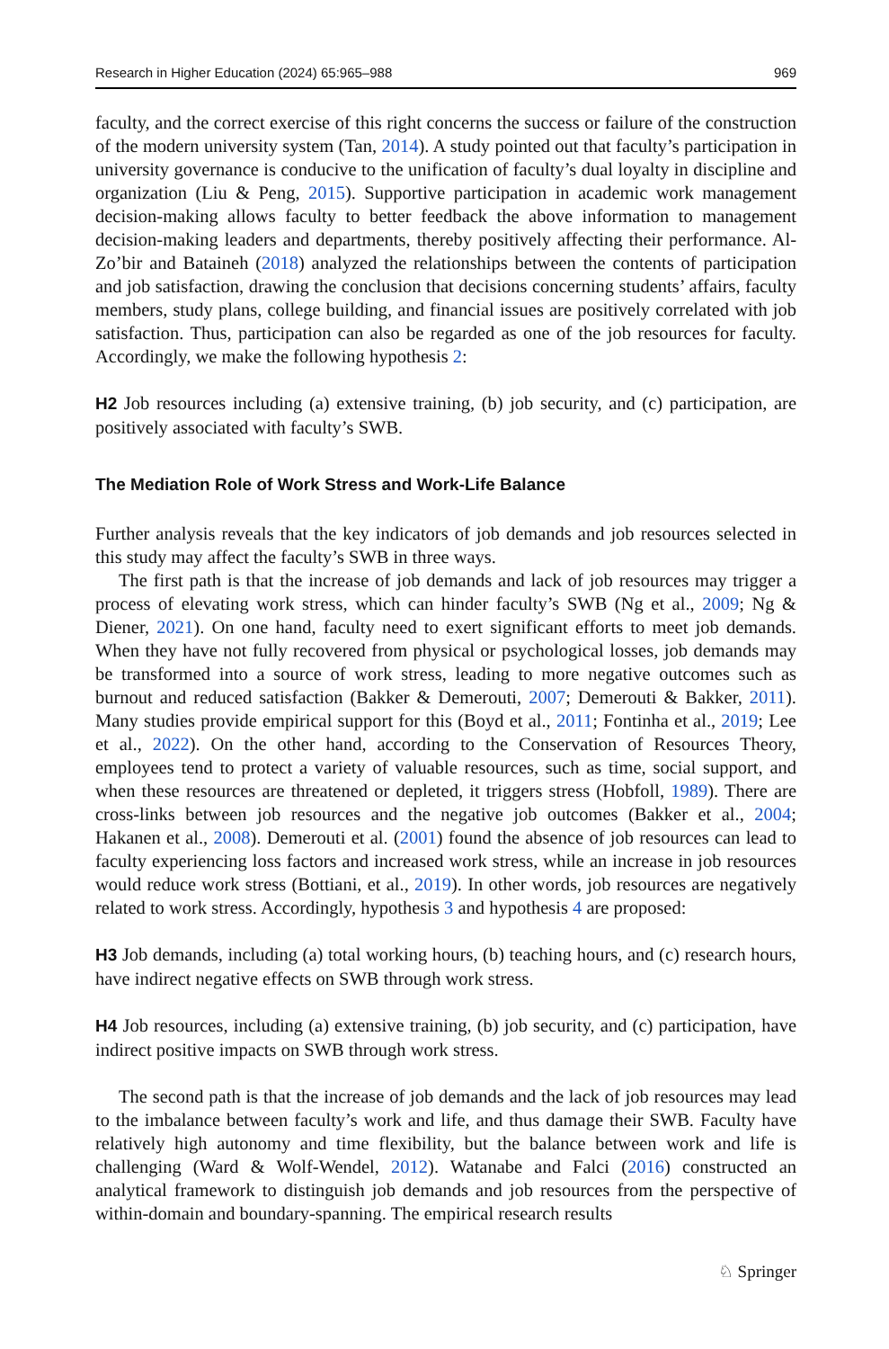Research in Higher Education (2024) 65:965–988 969
faculty, and the correct exercise of this right concerns the success or failure of the construction of the modern university system (Tan, 2014). A study pointed out that faculty’s participation in university governance is conducive to the unification of faculty’s dual loyalty in discipline and organization (Liu & Peng, 2015). Supportive participation in academic work management decision-making allows faculty to better feedback the above information to management decision-making leaders and departments, thereby positively affecting their performance. Al-Zo’bir and Bataineh (2018) analyzed the relationships between the contents of participation and job satisfaction, drawing the conclusion that decisions concerning students’ affairs, faculty members, study plans, college building, and financial issues are positively correlated with job satisfaction. Thus, participation can also be regarded as one of the job resources for faculty. Accordingly, we make the following hypothesis 2:
H2 Job resources including (a) extensive training, (b) job security, and (c) participation, are positively associated with faculty’s SWB.
The Mediation Role of Work Stress and Work-Life Balance
Further analysis reveals that the key indicators of job demands and job resources selected in this study may affect the faculty’s SWB in three ways.
The first path is that the increase of job demands and lack of job resources may trigger a process of elevating work stress, which can hinder faculty’s SWB (Ng et al., 2009; Ng & Diener, 2021). On one hand, faculty need to exert significant efforts to meet job demands. When they have not fully recovered from physical or psychological losses, job demands may be transformed into a source of work stress, leading to more negative outcomes such as burnout and reduced satisfaction (Bakker & Demerouti, 2007; Demerouti & Bakker, 2011). Many studies provide empirical support for this (Boyd et al., 2011; Fontinha et al., 2019; Lee et al., 2022). On the other hand, according to the Conservation of Resources Theory, employees tend to protect a variety of valuable resources, such as time, social support, and when these resources are threatened or depleted, it triggers stress (Hobfoll, 1989). There are cross-links between job resources and the negative job outcomes (Bakker et al., 2004; Hakanen et al., 2008). Demerouti et al. (2001) found the absence of job resources can lead to faculty experiencing loss factors and increased work stress, while an increase in job resources would reduce work stress (Bottiani, et al., 2019). In other words, job resources are negatively related to work stress. Accordingly, hypothesis 3 and hypothesis 4 are proposed:
H3 Job demands, including (a) total working hours, (b) teaching hours, and (c) research hours, have indirect negative effects on SWB through work stress.
H4 Job resources, including (a) extensive training, (b) job security, and (c) participation, have indirect positive impacts on SWB through work stress.
The second path is that the increase of job demands and the lack of job resources may lead to the imbalance between faculty’s work and life, and thus damage their SWB. Faculty have relatively high autonomy and time flexibility, but the balance between work and life is challenging (Ward & Wolf-Wendel, 2012). Watanabe and Falci (2016) constructed an analytical framework to distinguish job demands and job resources from the perspective of within-domain and boundary-spanning. The empirical research results
♘ Springer